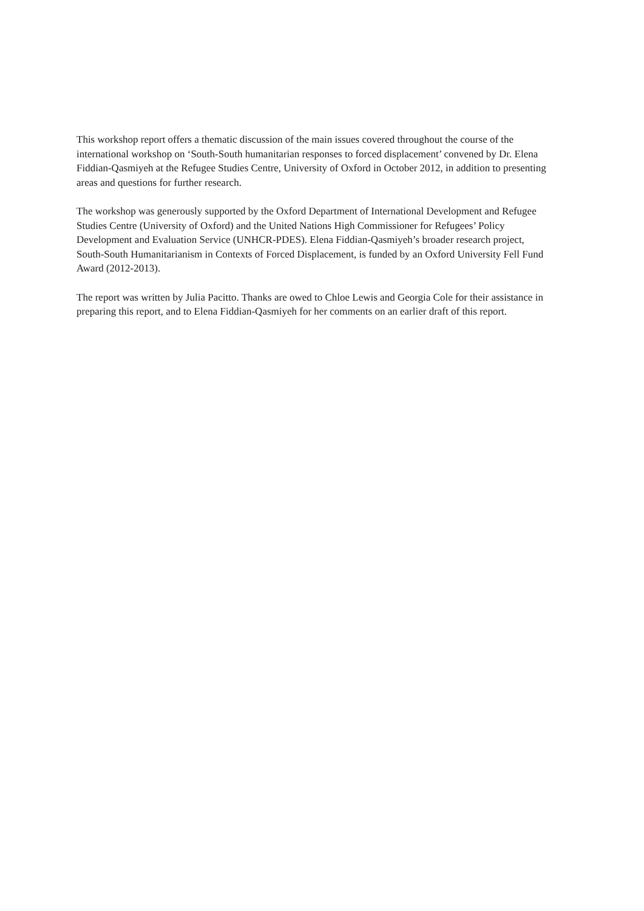This workshop report offers a thematic discussion of the main issues covered throughout the course of the international workshop on ‘South-South humanitarian responses to forced displacement’ convened by Dr. Elena Fiddian-Qasmiyeh at the Refugee Studies Centre, University of Oxford in October 2012, in addition to presenting areas and questions for further research.
The workshop was generously supported by the Oxford Department of International Development and Refugee Studies Centre (University of Oxford) and the United Nations High Commissioner for Refugees’ Policy Development and Evaluation Service (UNHCR-PDES). Elena Fiddian-Qasmiyeh’s broader research project, South-South Humanitarianism in Contexts of Forced Displacement, is funded by an Oxford University Fell Fund Award (2012-2013).
The report was written by Julia Pacitto. Thanks are owed to Chloe Lewis and Georgia Cole for their assistance in preparing this report, and to Elena Fiddian-Qasmiyeh for her comments on an earlier draft of this report.